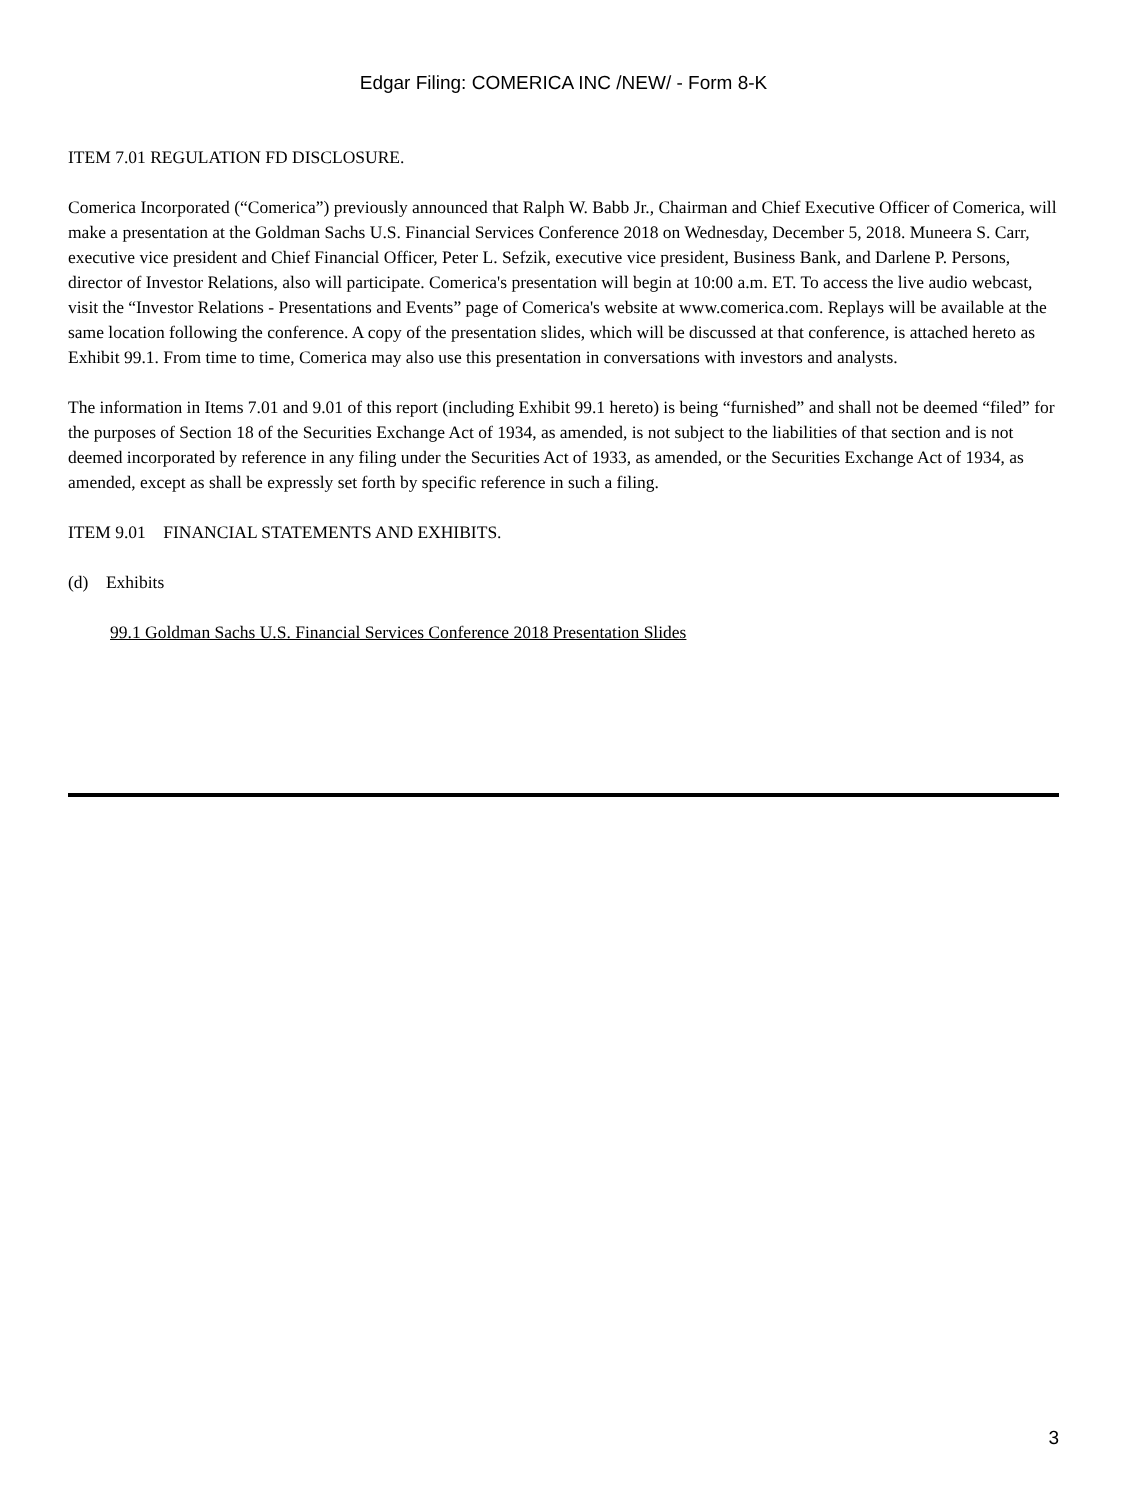Edgar Filing: COMERICA INC /NEW/ - Form 8-K
ITEM 7.01 REGULATION FD DISCLOSURE.
Comerica Incorporated (“Comerica”) previously announced that Ralph W. Babb Jr., Chairman and Chief Executive Officer of Comerica, will make a presentation at the Goldman Sachs U.S. Financial Services Conference 2018 on Wednesday, December 5, 2018. Muneera S. Carr, executive vice president and Chief Financial Officer, Peter L. Sefzik, executive vice president, Business Bank, and Darlene P. Persons, director of Investor Relations, also will participate. Comerica's presentation will begin at 10:00 a.m. ET. To access the live audio webcast, visit the “Investor Relations - Presentations and Events” page of Comerica's website at www.comerica.com. Replays will be available at the same location following the conference. A copy of the presentation slides, which will be discussed at that conference, is attached hereto as Exhibit 99.1. From time to time, Comerica may also use this presentation in conversations with investors and analysts.
The information in Items 7.01 and 9.01 of this report (including Exhibit 99.1 hereto) is being “furnished” and shall not be deemed “filed” for the purposes of Section 18 of the Securities Exchange Act of 1934, as amended, is not subject to the liabilities of that section and is not deemed incorporated by reference in any filing under the Securities Act of 1933, as amended, or the Securities Exchange Act of 1934, as amended, except as shall be expressly set forth by specific reference in such a filing.
ITEM 9.01 FINANCIAL STATEMENTS AND EXHIBITS.
(d) Exhibits
99.1 Goldman Sachs U.S. Financial Services Conference 2018 Presentation Slides
3